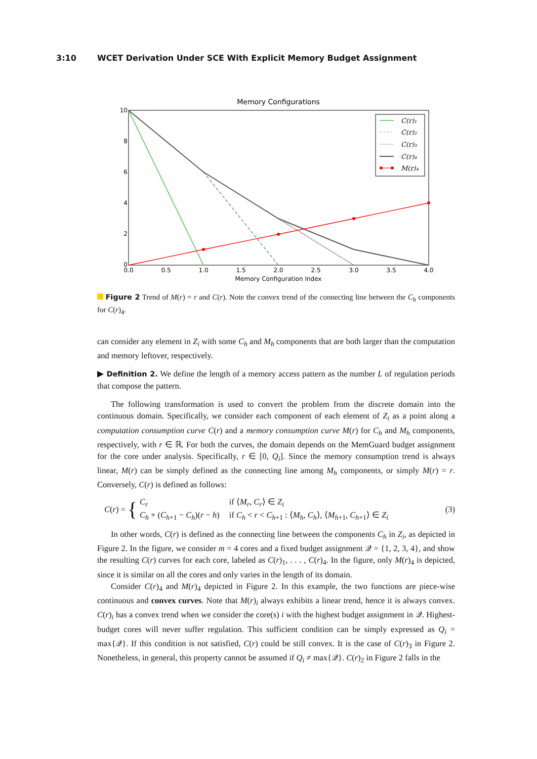3:10 WCET Derivation Under SCE With Explicit Memory Budget Assignment
Memory Configurations
10
8
6
4
2
0
0.0
0.5
1.0
1.5
2.0
2.5
3.0
3.5
4.0
Memory Configuration Index
C(r)₁
C(r)₂
C(r)₃
C(r)₄
M(r)₄
Figure 2 Trend of M(r) = r and C(r). Note the convex trend of the connecting line between the C<sub>h</sub> components for C(r)<sub>4</sub>.
can consider any element in Z<sub>i</sub> with some C<sub>h</sub> and M<sub>h</sub> components that are both larger than the computation and memory leftover, respectively.
▶ Definition 2. We define the length of a memory access pattern as the number L of regulation periods that compose the pattern.
The following transformation is used to convert the problem from the discrete domain into the continuous domain. Specifically, we consider each component of each element of Z<sub>i</sub> as a point along a computation consumption curve C(r) and a memory consumption curve M(r) for C<sub>h</sub> and M<sub>h</sub> components, respectively, with r ∈ ℝ. For both the curves, the domain depends on the MemGuard budget assignment for the core under analysis. Specifically, r ∈ [0, Q<sub>i</sub>]. Since the memory consumption trend is always linear, M(r) can be simply defined as the connecting line among M<sub>h</sub> components, or simply M(r) = r. Conversely, C(r) is defined as follows:
C(r) = {
| C<sub>r</sub> | if ⟨ M<sub>r</sub> , C<sub>r</sub> ⟩ ∈ Z<sub>i</sub> |
| C<sub>h</sub> + ( C<sub>h+1</sub> − C<sub>h</sub> )( r − h ) | if C<sub>h</sub> < r < C<sub>h+1</sub> : ⟨ M<sub>h</sub> , C<sub>h</sub> ⟩, ⟨ M<sub>h+1</sub>, C<sub>h+1</sub>⟩ ∈ Z<sub>i</sub> |
(3)
In other words, C(r) is defined as the connecting line between the components C<sub>h</sub> in Z<sub>i</sub>, as depicted in Figure 2. In the figure, we consider m = 4 cores and a fixed budget assignment 𝒬 = {1, 2, 3, 4}, and show the resulting C(r) curves for each core, labeled as C(r)<sub>1</sub>, . . . , C(r)<sub>4</sub>. In the figure, only M(r)<sub>4</sub> is depicted, since it is similar on all the cores and only varies in the length of its domain.
Consider C(r)<sub>4</sub> and M(r)<sub>4</sub> depicted in Figure 2. In this example, the two functions are piece-wise continuous and convex curves. Note that M(r)<sub>i</sub> always exhibits a linear trend, hence it is always convex. C(r)<sub>i</sub> has a convex trend when we consider the core(s) i with the highest budget assignment in 𝒬. Highest-budget cores will never suffer regulation. This sufficient condition can be simply expressed as Q<sub>i</sub> = max{𝒬}. If this condition is not satisfied, C(r) could be still convex. It is the case of C(r)<sub>3</sub> in Figure 2. Nonetheless, in general, this property cannot be assumed if Q<sub>i</sub> ≠ max{𝒬}. C(r)<sub>2</sub> in Figure 2 falls in the